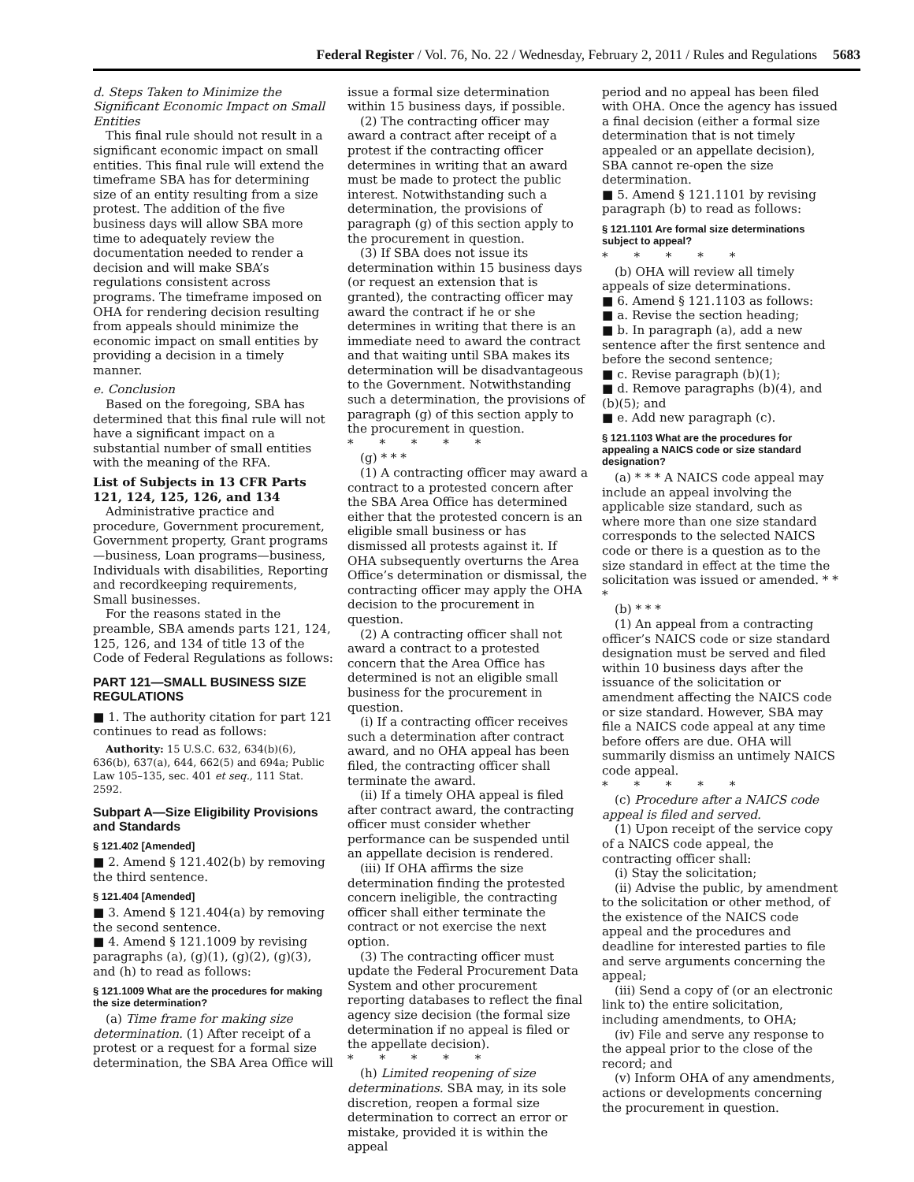Federal Register / Vol. 76, No. 22 / Wednesday, February 2, 2011 / Rules and Regulations 5683
d. Steps Taken to Minimize the Significant Economic Impact on Small Entities
This final rule should not result in a significant economic impact on small entities. This final rule will extend the timeframe SBA has for determining size of an entity resulting from a size protest. The addition of the five business days will allow SBA more time to adequately review the documentation needed to render a decision and will make SBA’s regulations consistent across programs. The timeframe imposed on OHA for rendering decision resulting from appeals should minimize the economic impact on small entities by providing a decision in a timely manner.
e. Conclusion
Based on the foregoing, SBA has determined that this final rule will not have a significant impact on a substantial number of small entities with the meaning of the RFA.
List of Subjects in 13 CFR Parts 121, 124, 125, 126, and 134
Administrative practice and procedure, Government procurement, Government property, Grant programs—business, Loan programs—business, Individuals with disabilities, Reporting and recordkeeping requirements, Small businesses.
For the reasons stated in the preamble, SBA amends parts 121, 124, 125, 126, and 134 of title 13 of the Code of Federal Regulations as follows:
PART 121—SMALL BUSINESS SIZE REGULATIONS
■ 1. The authority citation for part 121 continues to read as follows:
Authority: 15 U.S.C. 632, 634(b)(6), 636(b), 637(a), 644, 662(5) and 694a; Public Law 105–135, sec. 401 et seq., 111 Stat. 2592.
Subpart A—Size Eligibility Provisions and Standards
§ 121.402 [Amended]
■ 2. Amend § 121.402(b) by removing the third sentence.
§ 121.404 [Amended]
■ 3. Amend § 121.404(a) by removing the second sentence.
■ 4. Amend § 121.1009 by revising paragraphs (a), (g)(1), (g)(2), (g)(3), and (h) to read as follows:
§ 121.1009 What are the procedures for making the size determination?
(a) Time frame for making size determination. (1) After receipt of a protest or a request for a formal size determination, the SBA Area Office will
issue a formal size determination within 15 business days, if possible.
(2) The contracting officer may award a contract after receipt of a protest if the contracting officer determines in writing that an award must be made to protect the public interest. Notwithstanding such a determination, the provisions of paragraph (g) of this section apply to the procurement in question.
(3) If SBA does not issue its determination within 15 business days (or request an extension that is granted), the contracting officer may award the contract if he or she determines in writing that there is an immediate need to award the contract and that waiting until SBA makes its determination will be disadvantageous to the Government. Notwithstanding such a determination, the provisions of paragraph (g) of this section apply to the procurement in question.
* * * * *
(g) * * *
(1) A contracting officer may award a contract to a protested concern after the SBA Area Office has determined either that the protested concern is an eligible small business or has dismissed all protests against it. If OHA subsequently overturns the Area Office’s determination or dismissal, the contracting officer may apply the OHA decision to the procurement in question.
(2) A contracting officer shall not award a contract to a protested concern that the Area Office has determined is not an eligible small business for the procurement in question.
(i) If a contracting officer receives such a determination after contract award, and no OHA appeal has been filed, the contracting officer shall terminate the award.
(ii) If a timely OHA appeal is filed after contract award, the contracting officer must consider whether performance can be suspended until an appellate decision is rendered.
(iii) If OHA affirms the size determination finding the protested concern ineligible, the contracting officer shall either terminate the contract or not exercise the next option.
(3) The contracting officer must update the Federal Procurement Data System and other procurement reporting databases to reflect the final agency size decision (the formal size determination if no appeal is filed or the appellate decision).
* * * * *
(h) Limited reopening of size determinations. SBA may, in its sole discretion, reopen a formal size determination to correct an error or mistake, provided it is within the appeal
period and no appeal has been filed with OHA. Once the agency has issued a final decision (either a formal size determination that is not timely appealed or an appellate decision), SBA cannot re-open the size determination.
■ 5. Amend § 121.1101 by revising paragraph (b) to read as follows:
§ 121.1101 Are formal size determinations subject to appeal?
* * * * *
(b) OHA will review all timely appeals of size determinations.
■ 6. Amend § 121.1103 as follows:
■ a. Revise the section heading;
■ b. In paragraph (a), add a new sentence after the first sentence and before the second sentence;
■ c. Revise paragraph (b)(1);
■ d. Remove paragraphs (b)(4), and (b)(5); and
■ e. Add new paragraph (c).
§ 121.1103 What are the procedures for appealing a NAICS code or size standard designation?
(a) * * * A NAICS code appeal may include an appeal involving the applicable size standard, such as where more than one size standard corresponds to the selected NAICS code or there is a question as to the size standard in effect at the time the solicitation was issued or amended. * * *
(b) * * *
(1) An appeal from a contracting officer’s NAICS code or size standard designation must be served and filed within 10 business days after the issuance of the solicitation or amendment affecting the NAICS code or size standard. However, SBA may file a NAICS code appeal at any time before offers are due. OHA will summarily dismiss an untimely NAICS code appeal.
* * * * *
(c) Procedure after a NAICS code appeal is filed and served.
(1) Upon receipt of the service copy of a NAICS code appeal, the contracting officer shall:
(i) Stay the solicitation;
(ii) Advise the public, by amendment to the solicitation or other method, of the existence of the NAICS code appeal and the procedures and deadline for interested parties to file and serve arguments concerning the appeal;
(iii) Send a copy of (or an electronic link to) the entire solicitation, including amendments, to OHA;
(iv) File and serve any response to the appeal prior to the close of the record; and
(v) Inform OHA of any amendments, actions or developments concerning the procurement in question.